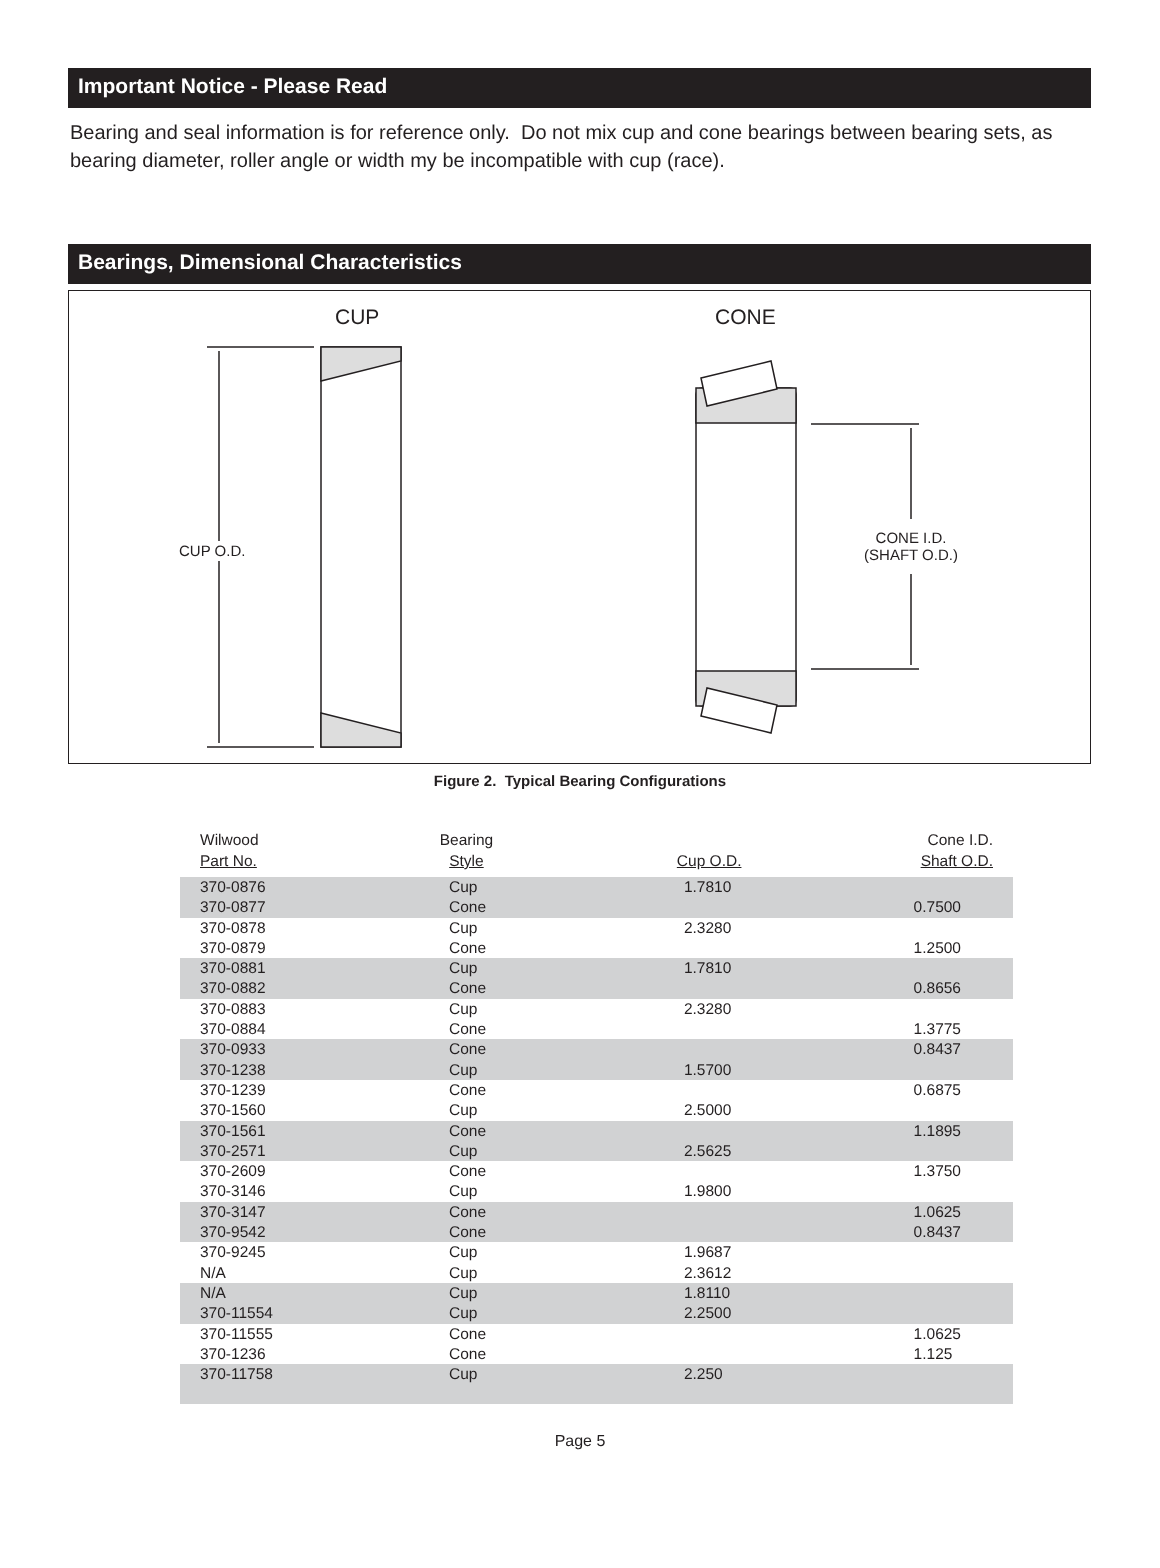Important Notice - Please Read
Bearing and seal information is for reference only. Do not mix cup and cone bearings between bearing sets, as bearing diameter, roller angle or width my be incompatible with cup (race).
Bearings, Dimensional Characteristics
CUP CONE
CUP O.D.
CONE I.D.
(SHAFT O.D.)
Figure 2. Typical Bearing Configurations
| Wilwood Part No. | Bearing Style | Cup O.D. | Cone I.D. Shaft O.D. |
| --- | --- | --- | --- |
| 370-0876 370-0877 | Cup Cone | 1.7810 | 0.7500 |
| 370-0878 370-0879 | Cup Cone | 2.3280 | 1.2500 |
| 370-0881 370-0882 | Cup Cone | 1.7810 | 0.8656 |
| 370-0883 370-0884 | Cup Cone | 2.3280 | 1.3775 |
| 370-0933 370-1238 | Cone Cup | 1.5700 | 0.8437 |
| 370-1239 370-1560 | Cone Cup | 2.5000 | 0.6875 |
| 370-1561 370-2571 | Cone Cup | 2.5625 | 1.1895 |
| 370-2609 370-3146 | Cone Cup | 1.9800 | 1.3750 |
| 370-3147 370-9542 | Cone Cone | | 1.0625 0.8437 |
| 370-9245 N/A | Cup Cup | 1.9687 2.3612 | |
| N/A 370-11554 | Cup Cup | 1.8110 2.2500 | |
| 370-11555 370-1236 | Cone Cone | | 1.0625 1.125 |
| 370-11758 | Cup | 2.250 | |
Page 5